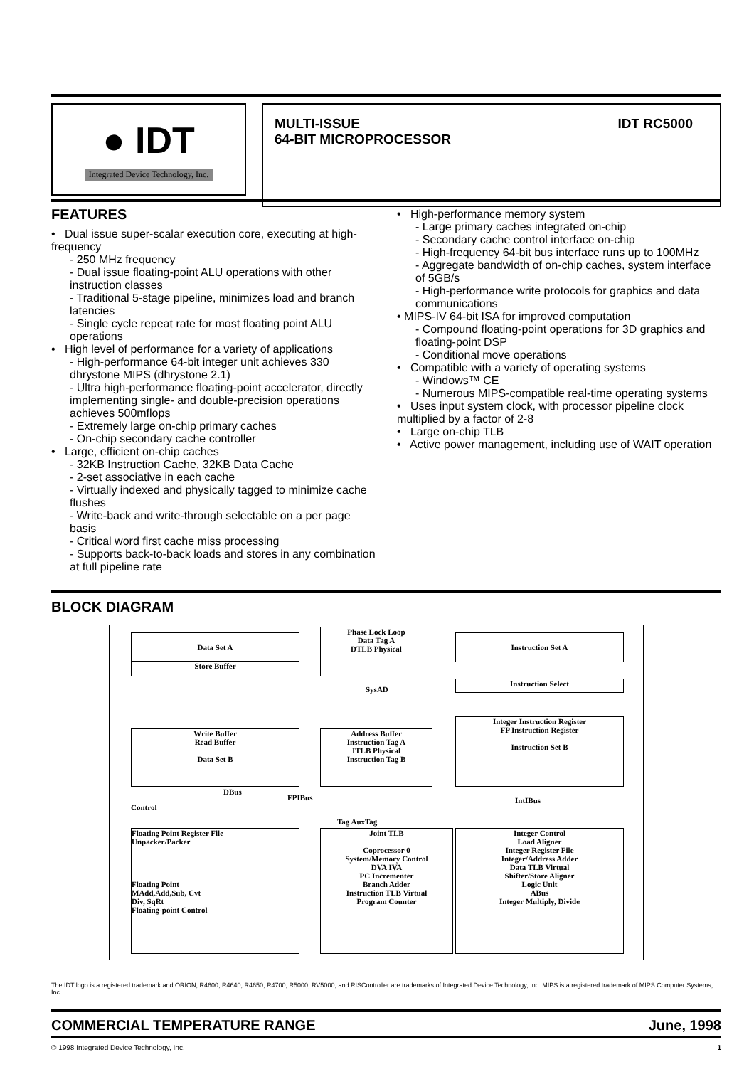● IDT
Integrated Device Technology, Inc.
MULTI-ISSUE
64-BIT MICROPROCESSOR
IDT RC5000
FEATURES
• Dual issue super-scalar execution core, executing at high-frequency
- 250 MHz frequency
- Dual issue floating-point ALU operations with other instruction classes
- Traditional 5-stage pipeline, minimizes load and branch latencies
- Single cycle repeat rate for most floating point ALU operations
• High level of performance for a variety of applications
- High-performance 64-bit integer unit achieves 330 dhrystone MIPS (dhrystone 2.1)
- Ultra high-performance floating-point accelerator, directly implementing single- and double-precision operations achieves 500mflops
- Extremely large on-chip primary caches
- On-chip secondary cache controller
• Large, efficient on-chip caches
- 32KB Instruction Cache, 32KB Data Cache
- 2-set associative in each cache
- Virtually indexed and physically tagged to minimize cache flushes
- Write-back and write-through selectable on a per page basis
- Critical word first cache miss processing
- Supports back-to-back loads and stores in any combination at full pipeline rate
• High-performance memory system
- Large primary caches integrated on-chip
- Secondary cache control interface on-chip
- High-frequency 64-bit bus interface runs up to 100MHz
- Aggregate bandwidth of on-chip caches, system interface of 5GB/s
- High-performance write protocols for graphics and data communications
• MIPS-IV 64-bit ISA for improved computation
- Compound floating-point operations for 3D graphics and floating-point DSP
- Conditional move operations
• Compatible with a variety of operating systems
- Windows™ CE
- Numerous MIPS-compatible real-time operating systems
• Uses input system clock, with processor pipeline clock multiplied by a factor of 2-8
• Large on-chip TLB
• Active power management, including use of WAIT operation
BLOCK DIAGRAM
Data Set A
Store Buffer
Phase Lock Loop
Data Tag A
DTLB Physical
Instruction Set A
Instruction Select
SysAD
Write Buffer
Read Buffer
Data Set B
Address Buffer
Instruction Tag A
ITLB Physical
Instruction Tag B
Integer Instruction Register
FP Instruction Register
Instruction Set B
DBus
FPIBus IntIBus
Control
Tag AuxTag
Floating Point Register File
Unpacker/Packer
Floating Point
MAdd,Add,Sub, Cvt
Div, SqRt
Floating-point Control
Joint TLB
Coprocessor 0
System/Memory Control
DVA IVA
PC Incrementer
Branch Adder
Instruction TLB Virtual
Program Counter
Integer Control
Load Aligner
Integer Register File
Integer/Address Adder
Data TLB Virtual
Shifter/Store Aligner
Logic Unit
ABus
Integer Multiply, Divide
The IDT logo is a registered trademark and ORION, R4600, R4640, R4650, R4700, R5000, RV5000, and RISController are trademarks of Integrated Device Technology, Inc. MIPS is a registered trademark of MIPS Computer Systems, Inc.
COMMERCIAL TEMPERATURE RANGE June, 1998
© 1998 Integrated Device Technology, Inc. 1